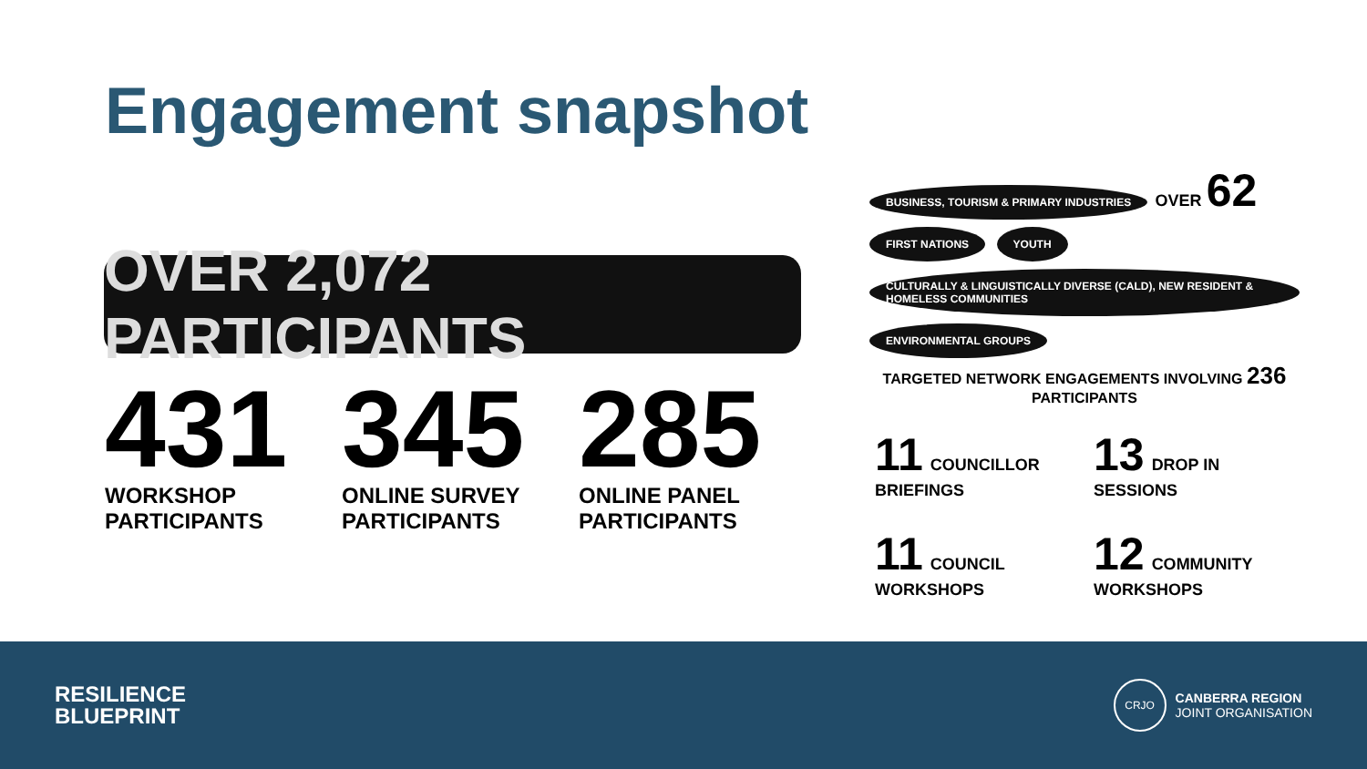Engagement snapshot
OVER 2,072 PARTICIPANTS
431
WORKSHOP PARTICIPANTS
345
ONLINE SURVEY PARTICIPANTS
285
ONLINE PANEL PARTICIPANTS
BUSINESS, TOURISM & PRIMARY INDUSTRIES OVER 62 FIRST NATIONS YOUTH
CULTURALLY & LINGUISTICALLY DIVERSE (CALD), NEW RESIDENT & HOMELESS COMMUNITIES ENVIRONMENTAL GROUPS
TARGETED NETWORK ENGAGEMENTS INVOLVING 236 PARTICIPANTS
11 COUNCILLOR BRIEFINGS
13 DROP IN SESSIONS
11 COUNCIL WORKSHOPS
12 COMMUNITY WORKSHOPS
RESILIENCE
BLUEPRINT
CRJO
CANBERRA REGION
JOINT ORGANISATION